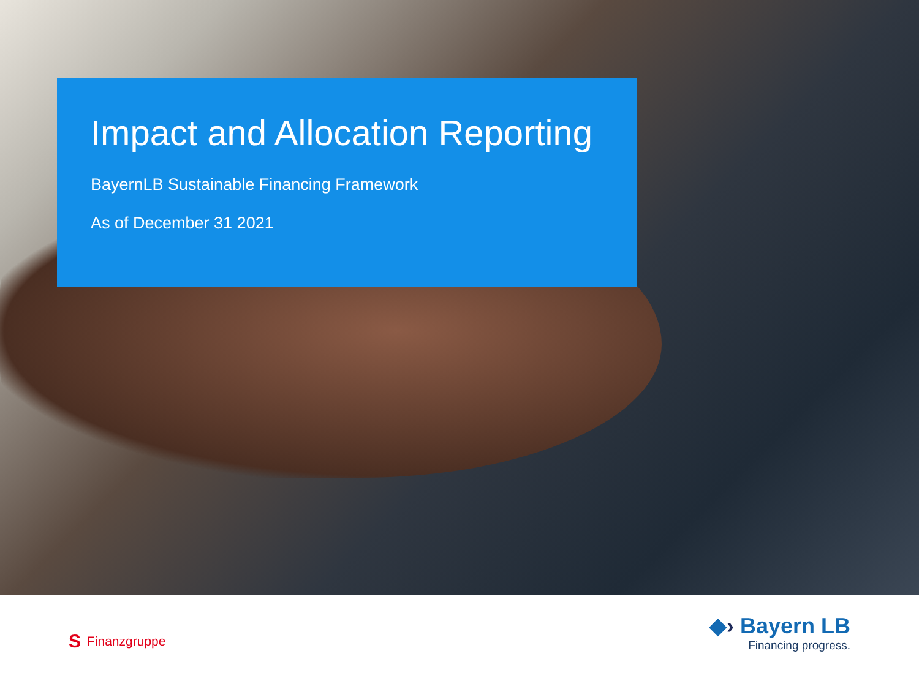Impact and Allocation Reporting
BayernLB Sustainable Financing Framework
As of December 31 2021
S Finanzgruppe
◆› Bayern LB
Financing progress.